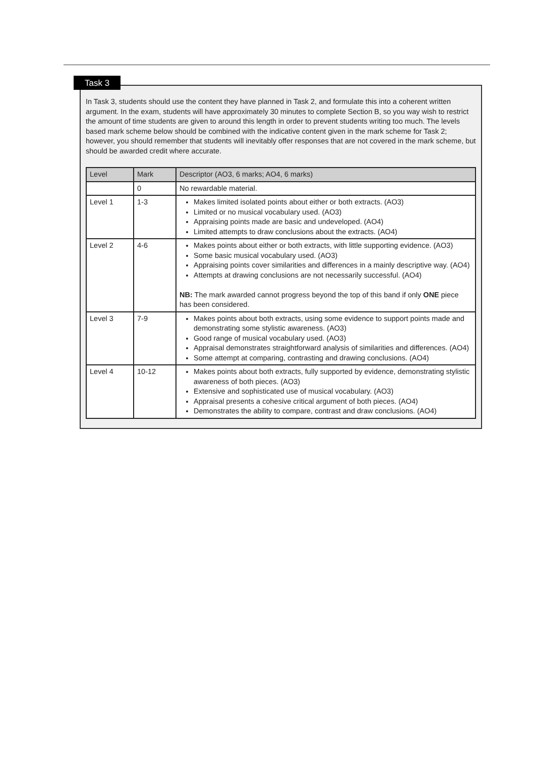Task 3
In Task 3, students should use the content they have planned in Task 2, and formulate this into a coherent written argument. In the exam, students will have approximately 30 minutes to complete Section B, so you way wish to restrict the amount of time students are given to around this length in order to prevent students writing too much. The levels based mark scheme below should be combined with the indicative content given in the mark scheme for Task 2; however, you should remember that students will inevitably offer responses that are not covered in the mark scheme, but should be awarded credit where accurate.
| Level | Mark | Descriptor (AO3, 6 marks; AO4, 6 marks) |
| --- | --- | --- |
| | 0 | No rewardable material. |
| Level 1 | 1-3 | Makes limited isolated points about either or both extracts. (AO3) Limited or no musical vocabulary used. (AO3) Appraising points made are basic and undeveloped. (AO4) Limited attempts to draw conclusions about the extracts. (AO4) |
| Level 2 | 4-6 | Makes points about either or both extracts, with little supporting evidence. (AO3) Some basic musical vocabulary used. (AO3) Appraising points cover similarities and differences in a mainly descriptive way. (AO4) Attempts at drawing conclusions are not necessarily successful. (AO4) NB: The mark awarded cannot progress beyond the top of this band if only ONE piece has been considered. |
| Level 3 | 7-9 | Makes points about both extracts, using some evidence to support points made and demonstrating some stylistic awareness. (AO3) Good range of musical vocabulary used. (AO3) Appraisal demonstrates straightforward analysis of similarities and differences. (AO4) Some attempt at comparing, contrasting and drawing conclusions. (AO4) |
| Level 4 | 10-12 | Makes points about both extracts, fully supported by evidence, demonstrating stylistic awareness of both pieces. (AO3) Extensive and sophisticated use of musical vocabulary. (AO3) Appraisal presents a cohesive critical argument of both pieces. (AO4) Demonstrates the ability to compare, contrast and draw conclusions. (AO4) |